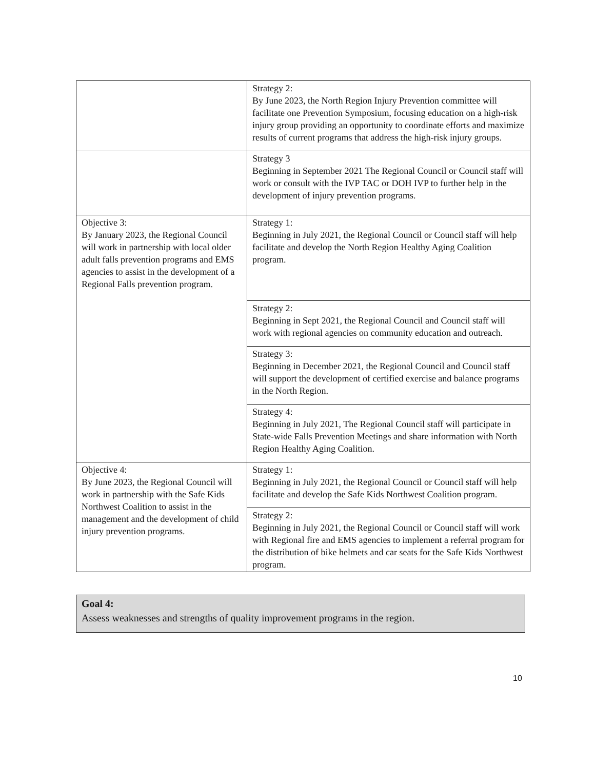| | Strategy 2: By June 2023, the North Region Injury Prevention committee will facilitate one Prevention Symposium, focusing education on a high-risk injury group providing an opportunity to coordinate efforts and maximize results of current programs that address the high-risk injury groups. |
| | Strategy 3 Beginning in September 2021 The Regional Council or Council staff will work or consult with the IVP TAC or DOH IVP to further help in the development of injury prevention programs. |
| Objective 3: By January 2023, the Regional Council will work in partnership with local older adult falls prevention programs and EMS agencies to assist in the development of a Regional Falls prevention program. | Strategy 1: Beginning in July 2021, the Regional Council or Council staff will help facilitate and develop the North Region Healthy Aging Coalition program. |
| | Strategy 2: Beginning in Sept 2021, the Regional Council and Council staff will work with regional agencies on community education and outreach. |
| | Strategy 3: Beginning in December 2021, the Regional Council and Council staff will support the development of certified exercise and balance programs in the North Region. |
| | Strategy 4: Beginning in July 2021, The Regional Council staff will participate in State-wide Falls Prevention Meetings and share information with North Region Healthy Aging Coalition. |
| Objective 4: By June 2023, the Regional Council will work in partnership with the Safe Kids Northwest Coalition to assist in the management and the development of child injury prevention programs. | Strategy 1: Beginning in July 2021, the Regional Council or Council staff will help facilitate and develop the Safe Kids Northwest Coalition program. |
| | Strategy 2: Beginning in July 2021, the Regional Council or Council staff will work with Regional fire and EMS agencies to implement a referral program for the distribution of bike helmets and car seats for the Safe Kids Northwest program. |
Goal 4:
Assess weaknesses and strengths of quality improvement programs in the region.
10